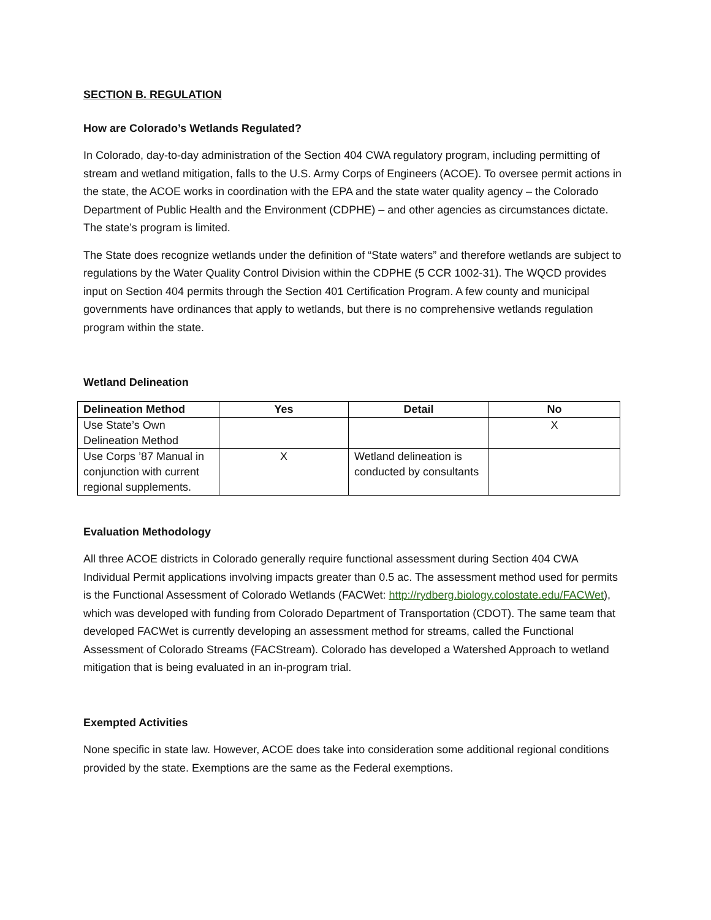SECTION B. REGULATION
How are Colorado’s Wetlands Regulated?
In Colorado, day-to-day administration of the Section 404 CWA regulatory program, including permitting of stream and wetland mitigation, falls to the U.S. Army Corps of Engineers (ACOE). To oversee permit actions in the state, the ACOE works in coordination with the EPA and the state water quality agency – the Colorado Department of Public Health and the Environment (CDPHE) – and other agencies as circumstances dictate. The state’s program is limited.
The State does recognize wetlands under the definition of “State waters” and therefore wetlands are subject to regulations by the Water Quality Control Division within the CDPHE (5 CCR 1002-31). The WQCD provides input on Section 404 permits through the Section 401 Certification Program. A few county and municipal governments have ordinances that apply to wetlands, but there is no comprehensive wetlands regulation program within the state.
Wetland Delineation
| Delineation Method | Yes | Detail | No |
| --- | --- | --- | --- |
| Use State’s Own Delineation Method | | | X |
| Use Corps ’87 Manual in conjunction with current regional supplements. | X | Wetland delineation is conducted by consultants | |
Evaluation Methodology
All three ACOE districts in Colorado generally require functional assessment during Section 404 CWA Individual Permit applications involving impacts greater than 0.5 ac. The assessment method used for permits is the Functional Assessment of Colorado Wetlands (FACWet: http://rydberg.biology.colostate.edu/FACWet), which was developed with funding from Colorado Department of Transportation (CDOT). The same team that developed FACWet is currently developing an assessment method for streams, called the Functional Assessment of Colorado Streams (FACStream). Colorado has developed a Watershed Approach to wetland mitigation that is being evaluated in an in-program trial.
Exempted Activities
None specific in state law. However, ACOE does take into consideration some additional regional conditions provided by the state. Exemptions are the same as the Federal exemptions.